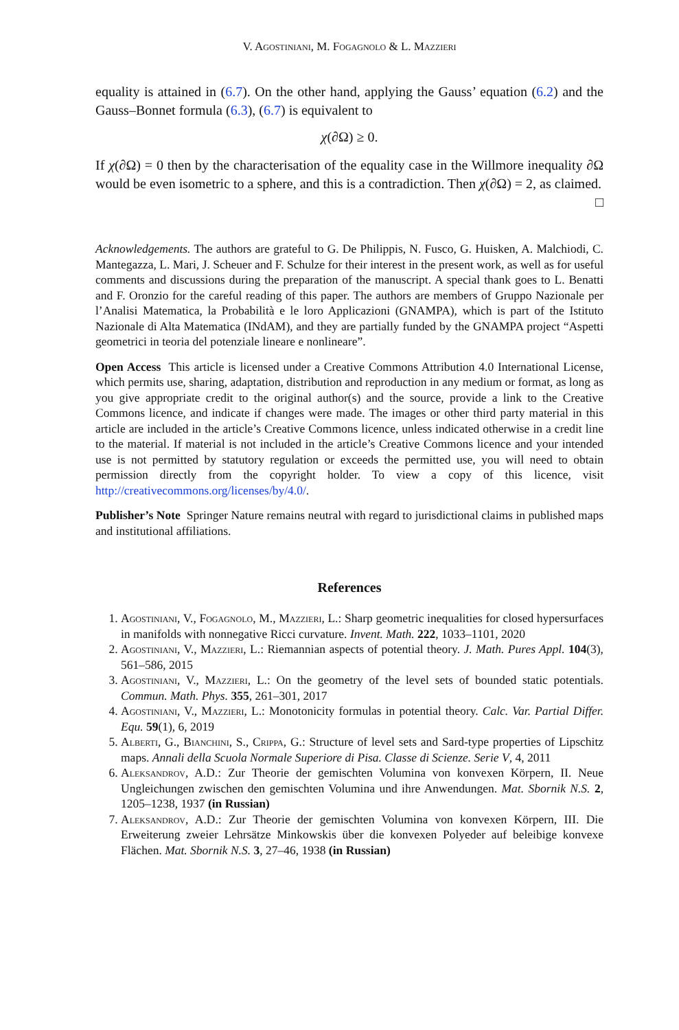V. Agostiniani, M. Fogagnolo & L. Mazzieri
equality is attained in (6.7). On the other hand, applying the Gauss’ equation (6.2) and the Gauss–Bonnet formula (6.3), (6.7) is equivalent to
χ(∂Ω) ≥ 0.
If χ(∂Ω) = 0 then by the characterisation of the equality case in the Willmore inequality ∂Ω would be even isometric to a sphere, and this is a contradiction. Then χ(∂Ω) = 2, as claimed. □
Acknowledgements. The authors are grateful to G. De Philippis, N. Fusco, G. Huisken, A. Malchiodi, C. Mantegazza, L. Mari, J. Scheuer and F. Schulze for their interest in the present work, as well as for useful comments and discussions during the preparation of the manuscript. A special thank goes to L. Benatti and F. Oronzio for the careful reading of this paper. The authors are members of Gruppo Nazionale per l’Analisi Matematica, la Probabilità e le loro Applicazioni (GNAMPA), which is part of the Istituto Nazionale di Alta Matematica (INdAM), and they are partially funded by the GNAMPA project “Aspetti geometrici in teoria del potenziale lineare e nonlineare”.
Open Access This article is licensed under a Creative Commons Attribution 4.0 International License, which permits use, sharing, adaptation, distribution and reproduction in any medium or format, as long as you give appropriate credit to the original author(s) and the source, provide a link to the Creative Commons licence, and indicate if changes were made. The images or other third party material in this article are included in the article’s Creative Commons licence, unless indicated otherwise in a credit line to the material. If material is not included in the article’s Creative Commons licence and your intended use is not permitted by statutory regulation or exceeds the permitted use, you will need to obtain permission directly from the copyright holder. To view a copy of this licence, visit http://creativecommons.org/licenses/by/4.0/.
Publisher’s Note Springer Nature remains neutral with regard to jurisdictional claims in published maps and institutional affiliations.
References
1. Agostiniani, V., Fogagnolo, M., Mazzieri, L.: Sharp geometric inequalities for closed hypersurfaces in manifolds with nonnegative Ricci curvature. Invent. Math. 222, 1033–1101, 2020
2. Agostiniani, V., Mazzieri, L.: Riemannian aspects of potential theory. J. Math. Pures Appl. 104(3), 561–586, 2015
3. Agostiniani, V., Mazzieri, L.: On the geometry of the level sets of bounded static potentials. Commun. Math. Phys. 355, 261–301, 2017
4. Agostiniani, V., Mazzieri, L.: Monotonicity formulas in potential theory. Calc. Var. Partial Differ. Equ. 59(1), 6, 2019
5. Alberti, G., Bianchini, S., Crippa, G.: Structure of level sets and Sard-type properties of Lipschitz maps. Annali della Scuola Normale Superiore di Pisa. Classe di Scienze. Serie V, 4, 2011
6. Aleksandrov, A.D.: Zur Theorie der gemischten Volumina von konvexen Körpern, II. Neue Ungleichungen zwischen den gemischten Volumina und ihre Anwendungen. Mat. Sbornik N.S. 2, 1205–1238, 1937 (in Russian)
7. Aleksandrov, A.D.: Zur Theorie der gemischten Volumina von konvexen Körpern, III. Die Erweiterung zweier Lehrsätze Minkowskis über die konvexen Polyeder auf beleibige konvexe Flächen. Mat. Sbornik N.S. 3, 27–46, 1938 (in Russian)